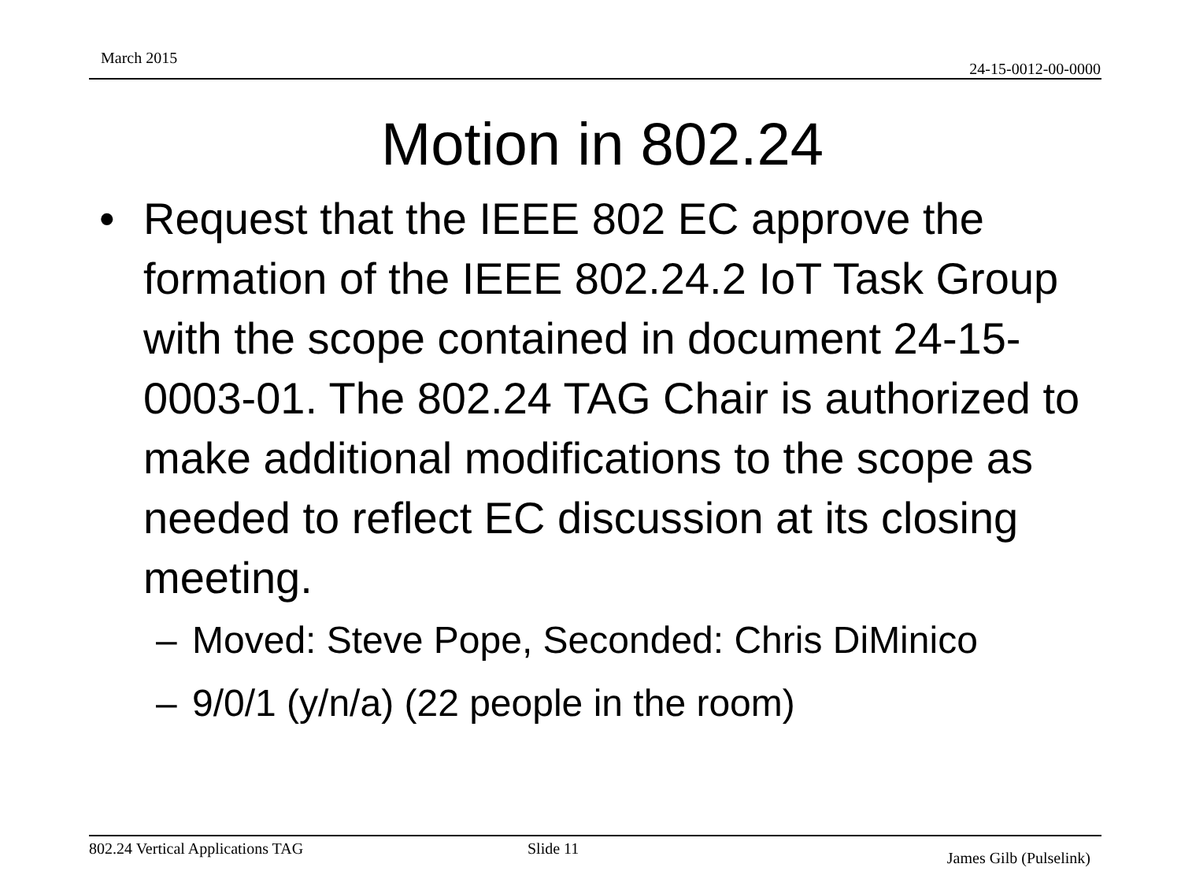March 2015
24-15-0012-00-0000
Motion in 802.24
• Request that the IEEE 802 EC approve the formation of the IEEE 802.24.2 IoT Task Group with the scope contained in document 24-15-0003-01. The 802.24 TAG Chair is authorized to make additional modifications to the scope as needed to reflect EC discussion at its closing meeting.
– Moved: Steve Pope, Seconded: Chris DiMinico
– 9/0/1 (y/n/a) (22 people in the room)
802.24 Vertical Applications TAG Slide 11
James Gilb (Pulselink)